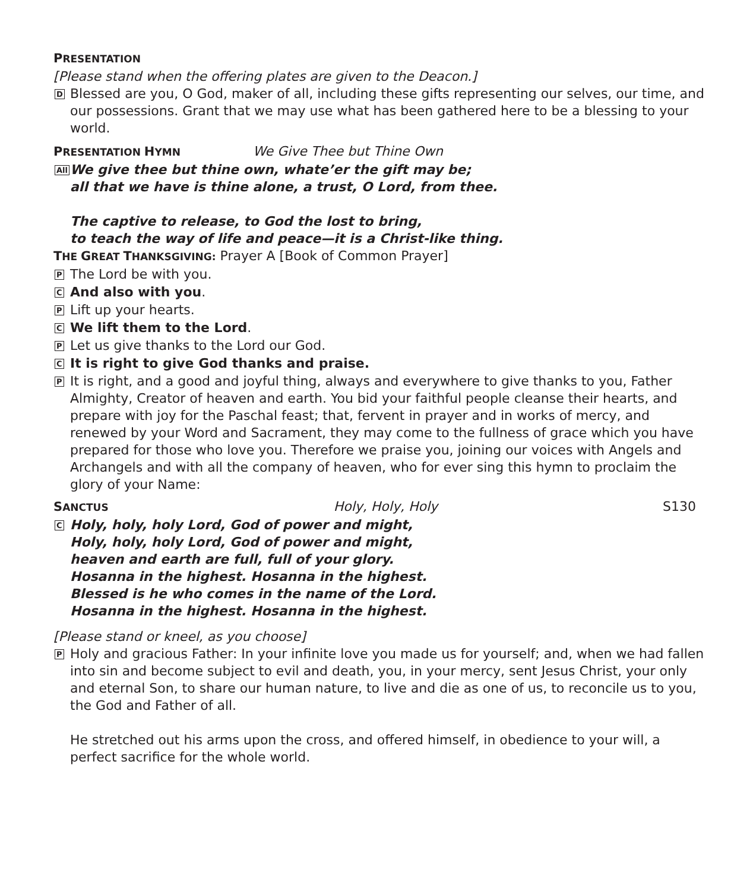PRESENTATION
[Please stand when the offering plates are given to the Deacon.]
D
Blessed are you, O God, maker of all, including these gifts representing our selves, our time, and our possessions. Grant that we may use what has been gathered here to be a blessing to your world.
PRESENTATION HYMN
We Give Thee but Thine Own
All
We give thee but thine own, whate’er the gift may be;
all that we have is thine alone, a trust, O Lord, from thee.
The captive to release, to God the lost to bring,
to teach the way of life and peace—it is a Christ-like thing.
THE GREAT THANKSGIVING: Prayer A [Book of Common Prayer]
P
The Lord be with you.
C
And also with you.
P
Lift up your hearts.
C
We lift them to the Lord.
P
Let us give thanks to the Lord our God.
C
It is right to give God thanks and praise.
P
It is right, and a good and joyful thing, always and everywhere to give thanks to you, Father Almighty, Creator of heaven and earth. You bid your faithful people cleanse their hearts, and prepare with joy for the Paschal feast; that, fervent in prayer and in works of mercy, and renewed by your Word and Sacrament, they may come to the fullness of grace which you have prepared for those who love you. Therefore we praise you, joining our voices with Angels and Archangels and with all the company of heaven, who for ever sing this hymn to proclaim the glory of your Name:
SANCTUS
Holy, Holy, Holy S130
C
Holy, holy, holy Lord, God of power and might,
Holy, holy, holy Lord, God of power and might,
heaven and earth are full, full of your glory.
Hosanna in the highest. Hosanna in the highest.
Blessed is he who comes in the name of the Lord.
Hosanna in the highest. Hosanna in the highest.
[Please stand or kneel, as you choose]
P
Holy and gracious Father: In your infinite love you made us for yourself; and, when we had fallen into sin and become subject to evil and death, you, in your mercy, sent Jesus Christ, your only and eternal Son, to share our human nature, to live and die as one of us, to reconcile us to you, the God and Father of all.
He stretched out his arms upon the cross, and offered himself, in obedience to your will, a perfect sacrifice for the whole world.